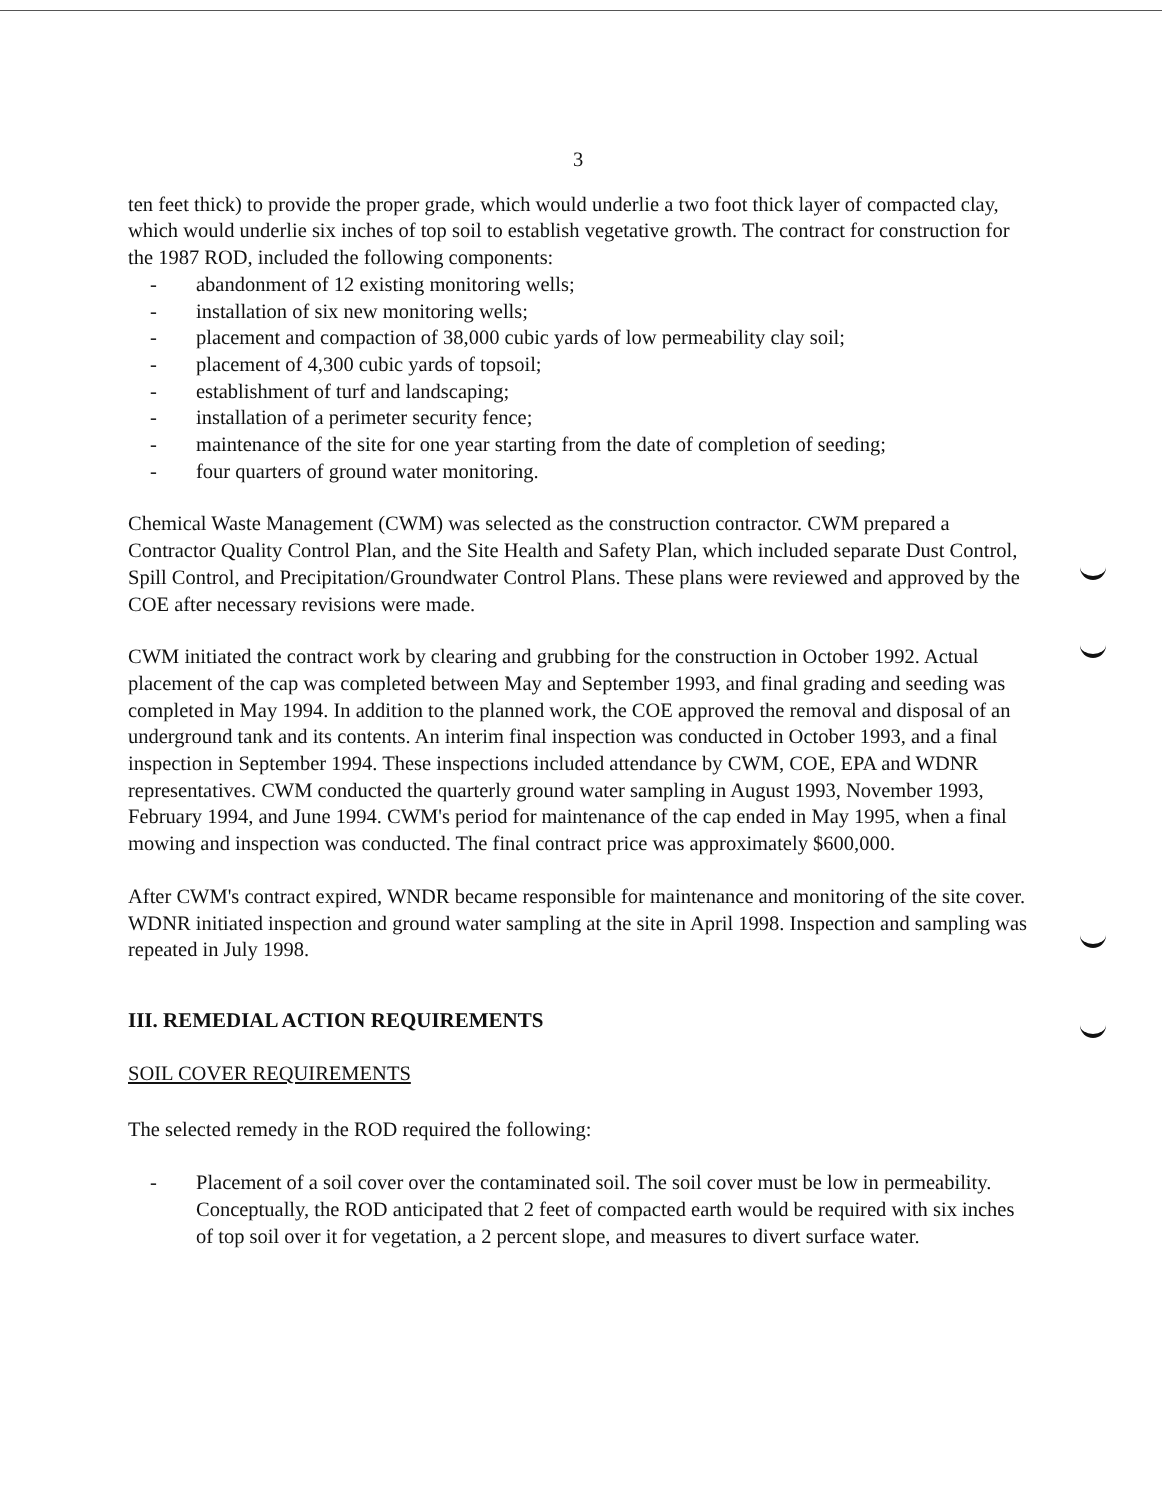3
ten feet thick) to provide the proper grade, which would underlie a two foot thick layer of compacted clay, which would underlie six inches of top soil to establish vegetative growth. The contract for construction for the 1987 ROD, included the following components:
- abandonment of 12 existing monitoring wells;
- installation of six new monitoring wells;
- placement and compaction of 38,000 cubic yards of low permeability clay soil;
- placement of 4,300 cubic yards of topsoil;
- establishment of turf and landscaping;
- installation of a perimeter security fence;
- maintenance of the site for one year starting from the date of completion of seeding;
- four quarters of ground water monitoring.
Chemical Waste Management (CWM) was selected as the construction contractor. CWM prepared a Contractor Quality Control Plan, and the Site Health and Safety Plan, which included separate Dust Control, Spill Control, and Precipitation/Groundwater Control Plans. These plans were reviewed and approved by the COE after necessary revisions were made.
CWM initiated the contract work by clearing and grubbing for the construction in October 1992. Actual placement of the cap was completed between May and September 1993, and final grading and seeding was completed in May 1994. In addition to the planned work, the COE approved the removal and disposal of an underground tank and its contents. An interim final inspection was conducted in October 1993, and a final inspection in September 1994. These inspections included attendance by CWM, COE, EPA and WDNR representatives. CWM conducted the quarterly ground water sampling in August 1993, November 1993, February 1994, and June 1994. CWM's period for maintenance of the cap ended in May 1995, when a final mowing and inspection was conducted. The final contract price was approximately $600,000.
After CWM's contract expired, WNDR became responsible for maintenance and monitoring of the site cover. WDNR initiated inspection and ground water sampling at the site in April 1998. Inspection and sampling was repeated in July 1998.
III. REMEDIAL ACTION REQUIREMENTS
SOIL COVER REQUIREMENTS
The selected remedy in the ROD required the following:
- Placement of a soil cover over the contaminated soil. The soil cover must be low in permeability. Conceptually, the ROD anticipated that 2 feet of compacted earth would be required with six inches of top soil over it for vegetation, a 2 percent slope, and measures to divert surface water.